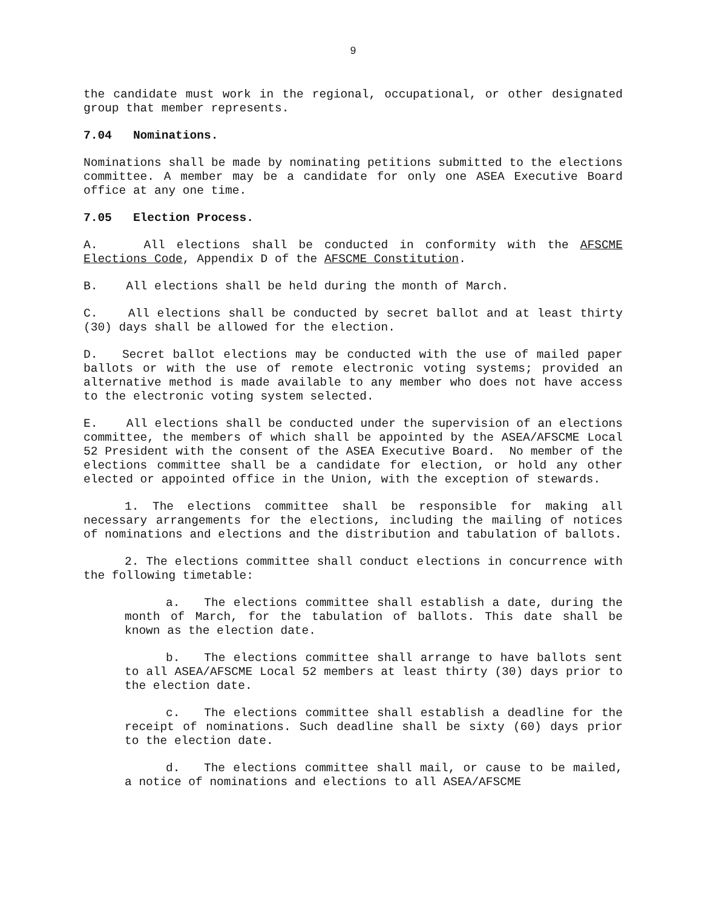9
the candidate must work in the regional, occupational, or other designated group that member represents.
7.04 Nominations.
Nominations shall be made by nominating petitions submitted to the elections committee. A member may be a candidate for only one ASEA Executive Board office at any one time.
7.05 Election Process.
A. All elections shall be conducted in conformity with the AFSCME Elections Code, Appendix D of the AFSCME Constitution.
B. All elections shall be held during the month of March.
C. All elections shall be conducted by secret ballot and at least thirty (30) days shall be allowed for the election.
D. Secret ballot elections may be conducted with the use of mailed paper ballots or with the use of remote electronic voting systems; provided an alternative method is made available to any member who does not have access to the electronic voting system selected.
E. All elections shall be conducted under the supervision of an elections committee, the members of which shall be appointed by the ASEA/AFSCME Local 52 President with the consent of the ASEA Executive Board. No member of the elections committee shall be a candidate for election, or hold any other elected or appointed office in the Union, with the exception of stewards.
1. The elections committee shall be responsible for making all necessary arrangements for the elections, including the mailing of notices of nominations and elections and the distribution and tabulation of ballots.
2. The elections committee shall conduct elections in concurrence with the following timetable:
a. The elections committee shall establish a date, during the month of March, for the tabulation of ballots. This date shall be known as the election date.
b. The elections committee shall arrange to have ballots sent to all ASEA/AFSCME Local 52 members at least thirty (30) days prior to the election date.
c. The elections committee shall establish a deadline for the receipt of nominations. Such deadline shall be sixty (60) days prior to the election date.
d. The elections committee shall mail, or cause to be mailed, a notice of nominations and elections to all ASEA/AFSCME